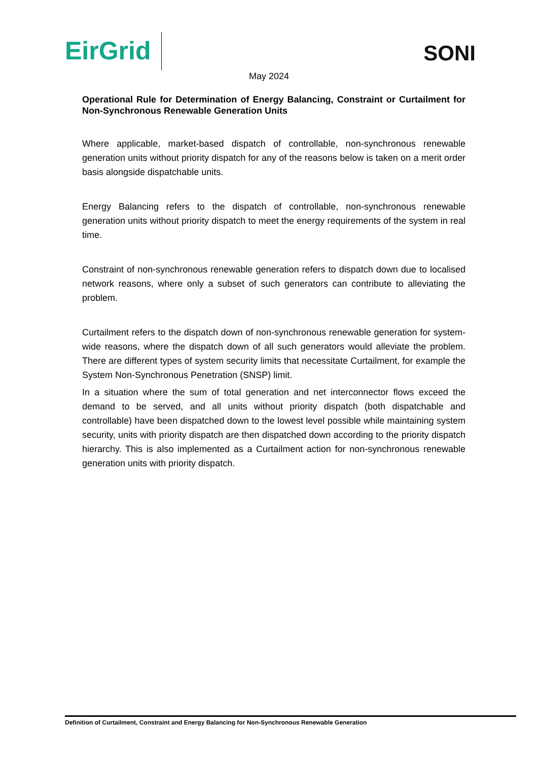EirGrid SONI
May 2024
Operational Rule for Determination of Energy Balancing, Constraint or Curtailment for Non-Synchronous Renewable Generation Units
Where applicable, market-based dispatch of controllable, non-synchronous renewable generation units without priority dispatch for any of the reasons below is taken on a merit order basis alongside dispatchable units.
Energy Balancing refers to the dispatch of controllable, non-synchronous renewable generation units without priority dispatch to meet the energy requirements of the system in real time.
Constraint of non-synchronous renewable generation refers to dispatch down due to localised network reasons, where only a subset of such generators can contribute to alleviating the problem.
Curtailment refers to the dispatch down of non-synchronous renewable generation for system-wide reasons, where the dispatch down of all such generators would alleviate the problem. There are different types of system security limits that necessitate Curtailment, for example the System Non-Synchronous Penetration (SNSP) limit.
In a situation where the sum of total generation and net interconnector flows exceed the demand to be served, and all units without priority dispatch (both dispatchable and controllable) have been dispatched down to the lowest level possible while maintaining system security, units with priority dispatch are then dispatched down according to the priority dispatch hierarchy. This is also implemented as a Curtailment action for non-synchronous renewable generation units with priority dispatch.
Definition of Curtailment, Constraint and Energy Balancing for Non-Synchronous Renewable Generation